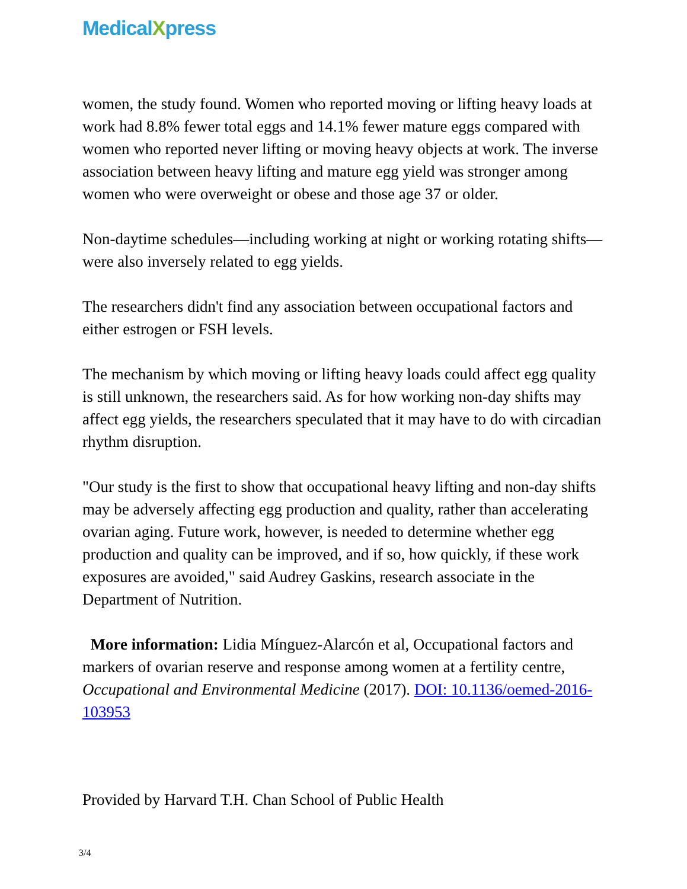MedicalXpress
women, the study found. Women who reported moving or lifting heavy loads at work had 8.8% fewer total eggs and 14.1% fewer mature eggs compared with women who reported never lifting or moving heavy objects at work. The inverse association between heavy lifting and mature egg yield was stronger among women who were overweight or obese and those age 37 or older.
Non-daytime schedules—including working at night or working rotating shifts—were also inversely related to egg yields.
The researchers didn't find any association between occupational factors and either estrogen or FSH levels.
The mechanism by which moving or lifting heavy loads could affect egg quality is still unknown, the researchers said. As for how working non-day shifts may affect egg yields, the researchers speculated that it may have to do with circadian rhythm disruption.
"Our study is the first to show that occupational heavy lifting and non-day shifts may be adversely affecting egg production and quality, rather than accelerating ovarian aging. Future work, however, is needed to determine whether egg production and quality can be improved, and if so, how quickly, if these work exposures are avoided," said Audrey Gaskins, research associate in the Department of Nutrition.
More information: Lidia Mínguez-Alarcón et al, Occupational factors and markers of ovarian reserve and response among women at a fertility centre, Occupational and Environmental Medicine (2017). DOI: 10.1136/oemed-2016-103953
Provided by Harvard T.H. Chan School of Public Health
3/4